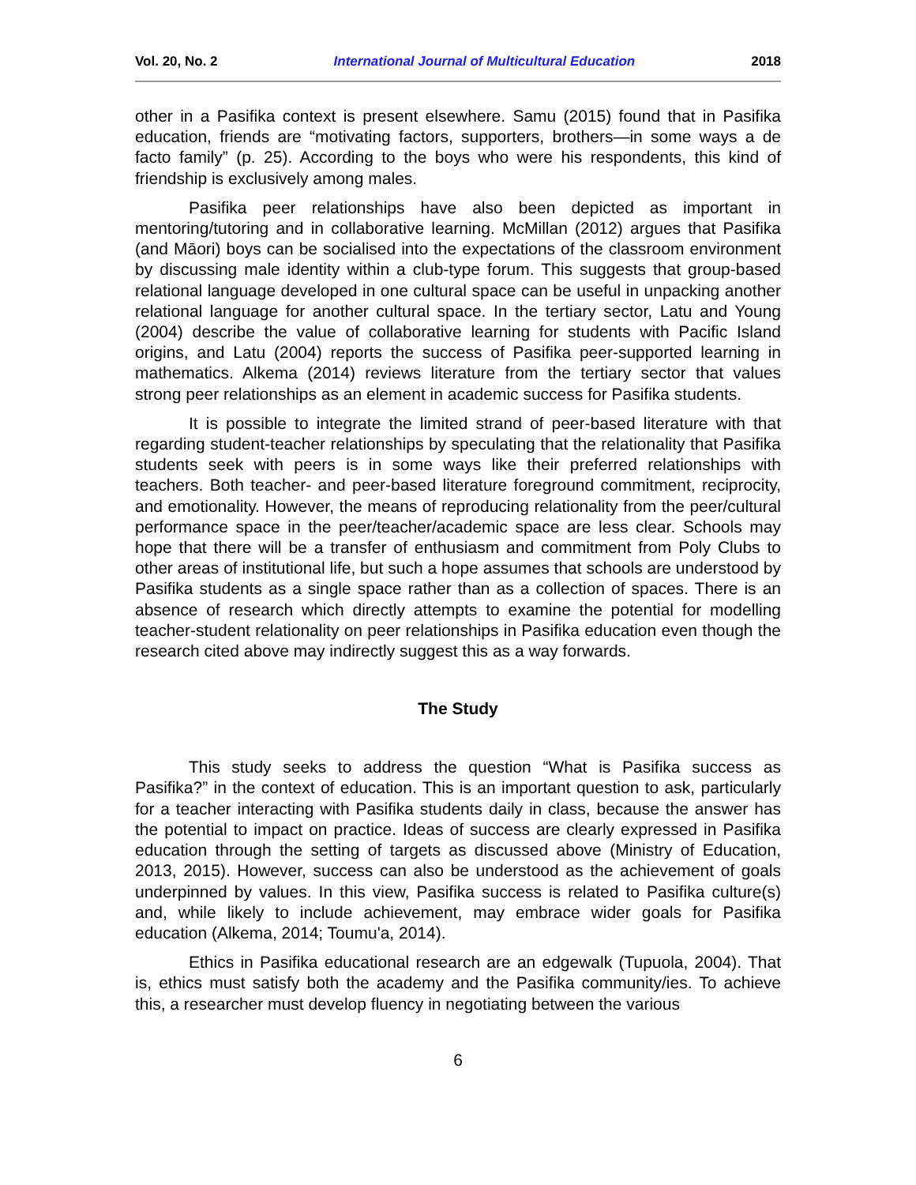Vol. 20, No. 2 International Journal of Multicultural Education 2018
other in a Pasifika context is present elsewhere. Samu (2015) found that in Pasifika education, friends are “motivating factors, supporters, brothers—in some ways a de facto family” (p. 25). According to the boys who were his respondents, this kind of friendship is exclusively among males.
Pasifika peer relationships have also been depicted as important in mentoring/tutoring and in collaborative learning. McMillan (2012) argues that Pasifika (and Māori) boys can be socialised into the expectations of the classroom environment by discussing male identity within a club-type forum. This suggests that group-based relational language developed in one cultural space can be useful in unpacking another relational language for another cultural space. In the tertiary sector, Latu and Young (2004) describe the value of collaborative learning for students with Pacific Island origins, and Latu (2004) reports the success of Pasifika peer-supported learning in mathematics. Alkema (2014) reviews literature from the tertiary sector that values strong peer relationships as an element in academic success for Pasifika students.
It is possible to integrate the limited strand of peer-based literature with that regarding student-teacher relationships by speculating that the relationality that Pasifika students seek with peers is in some ways like their preferred relationships with teachers. Both teacher- and peer-based literature foreground commitment, reciprocity, and emotionality. However, the means of reproducing relationality from the peer/cultural performance space in the peer/teacher/academic space are less clear. Schools may hope that there will be a transfer of enthusiasm and commitment from Poly Clubs to other areas of institutional life, but such a hope assumes that schools are understood by Pasifika students as a single space rather than as a collection of spaces. There is an absence of research which directly attempts to examine the potential for modelling teacher-student relationality on peer relationships in Pasifika education even though the research cited above may indirectly suggest this as a way forwards.
The Study
This study seeks to address the question “What is Pasifika success as Pasifika?” in the context of education. This is an important question to ask, particularly for a teacher interacting with Pasifika students daily in class, because the answer has the potential to impact on practice. Ideas of success are clearly expressed in Pasifika education through the setting of targets as discussed above (Ministry of Education, 2013, 2015). However, success can also be understood as the achievement of goals underpinned by values. In this view, Pasifika success is related to Pasifika culture(s) and, while likely to include achievement, may embrace wider goals for Pasifika education (Alkema, 2014; Toumu'a, 2014).
Ethics in Pasifika educational research are an edgewalk (Tupuola, 2004). That is, ethics must satisfy both the academy and the Pasifika community/ies. To achieve this, a researcher must develop fluency in negotiating between the various
6